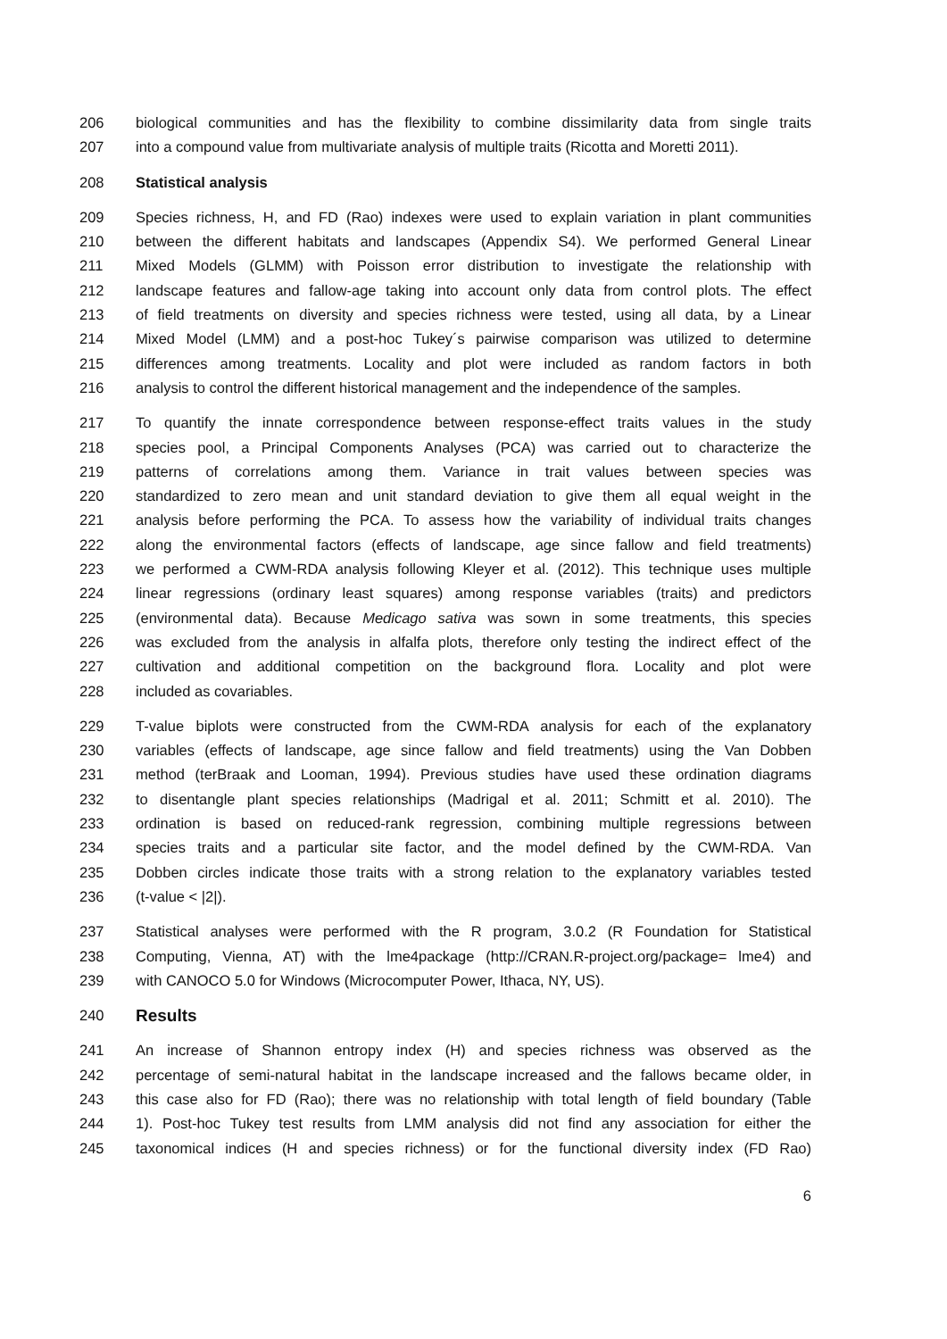206 biological communities and has the flexibility to combine dissimilarity data from single traits
207 into a compound value from multivariate analysis of multiple traits (Ricotta and Moretti 2011).
208 Statistical analysis
209 Species richness, H, and FD (Rao) indexes were used to explain variation in plant communities
210 between the different habitats and landscapes (Appendix S4). We performed General Linear
211 Mixed Models (GLMM) with Poisson error distribution to investigate the relationship with
212 landscape features and fallow-age taking into account only data from control plots. The effect
213 of field treatments on diversity and species richness were tested, using all data, by a Linear
214 Mixed Model (LMM) and a post-hoc Tukey´s pairwise comparison was utilized to determine
215 differences among treatments. Locality and plot were included as random factors in both
216 analysis to control the different historical management and the independence of the samples.
217 To quantify the innate correspondence between response-effect traits values in the study
218 species pool, a Principal Components Analyses (PCA) was carried out to characterize the
219 patterns of correlations among them. Variance in trait values between species was
220 standardized to zero mean and unit standard deviation to give them all equal weight in the
221 analysis before performing the PCA. To assess how the variability of individual traits changes
222 along the environmental factors (effects of landscape, age since fallow and field treatments)
223 we performed a CWM-RDA analysis following Kleyer et al. (2012). This technique uses multiple
224 linear regressions (ordinary least squares) among response variables (traits) and predictors
225 (environmental data). Because Medicago sativa was sown in some treatments, this species
226 was excluded from the analysis in alfalfa plots, therefore only testing the indirect effect of the
227 cultivation and additional competition on the background flora. Locality and plot were
228 included as covariables.
229 T-value biplots were constructed from the CWM-RDA analysis for each of the explanatory
230 variables (effects of landscape, age since fallow and field treatments) using the Van Dobben
231 method (terBraak and Looman, 1994). Previous studies have used these ordination diagrams
232 to disentangle plant species relationships (Madrigal et al. 2011; Schmitt et al. 2010). The
233 ordination is based on reduced-rank regression, combining multiple regressions between
234 species traits and a particular site factor, and the model defined by the CWM-RDA. Van
235 Dobben circles indicate those traits with a strong relation to the explanatory variables tested
236 (t-value < |2|).
237 Statistical analyses were performed with the R program, 3.0.2 (R Foundation for Statistical
238 Computing, Vienna, AT) with the lme4package (http://CRAN.R-project.org/package= lme4) and
239 with CANOCO 5.0 for Windows (Microcomputer Power, Ithaca, NY, US).
240 Results
241 An increase of Shannon entropy index (H) and species richness was observed as the
242 percentage of semi-natural habitat in the landscape increased and the fallows became older, in
243 this case also for FD (Rao); there was no relationship with total length of field boundary (Table
244 1). Post-hoc Tukey test results from LMM analysis did not find any association for either the
245 taxonomical indices (H and species richness) or for the functional diversity index (FD Rao)
6